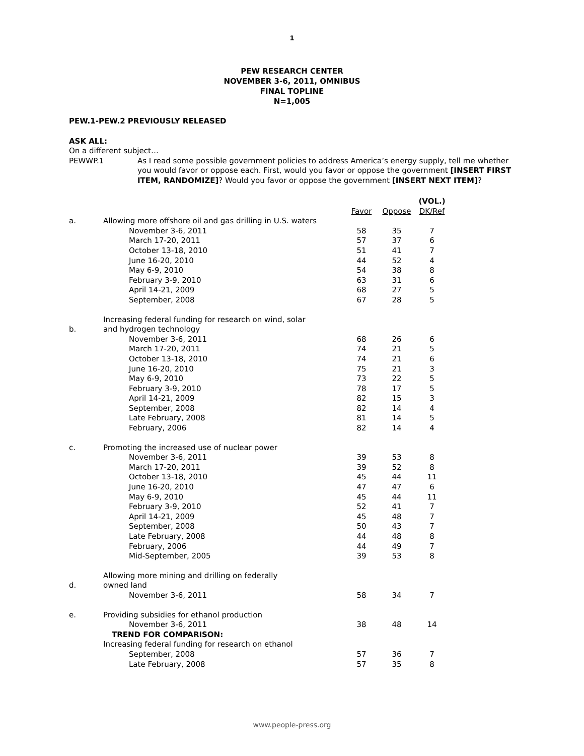1
PEW RESEARCH CENTER
NOVEMBER 3-6, 2011, OMNIBUS
FINAL TOPLINE
N=1,005
PEW.1-PEW.2 PREVIOUSLY RELEASED
ASK ALL:
On a different subject…
PEWWP.1
As I read some possible government policies to address America’s energy supply, tell me whether you would favor or oppose each. First, would you favor or oppose the government [INSERT FIRST ITEM, RANDOMIZE]? Would you favor or oppose the government [INSERT NEXT ITEM]?
| | | Favor | Oppose | (VOL.) DK/Ref |
| --- | --- | --- | --- | --- |
| a. | Allowing more offshore oil and gas drilling in U.S. waters | | | |
| | November 3-6, 2011 | 58 | 35 | 7 |
| | March 17-20, 2011 | 57 | 37 | 6 |
| | October 13-18, 2010 | 51 | 41 | 7 |
| | June 16-20, 2010 | 44 | 52 | 4 |
| | May 6-9, 2010 | 54 | 38 | 8 |
| | February 3-9, 2010 | 63 | 31 | 6 |
| | April 14-21, 2009 | 68 | 27 | 5 |
| | September, 2008 | 67 | 28 | 5 |
| b. | Increasing federal funding for research on wind, solar and hydrogen technology | | | |
| | November 3-6, 2011 | 68 | 26 | 6 |
| | March 17-20, 2011 | 74 | 21 | 5 |
| | October 13-18, 2010 | 74 | 21 | 6 |
| | June 16-20, 2010 | 75 | 21 | 3 |
| | May 6-9, 2010 | 73 | 22 | 5 |
| | February 3-9, 2010 | 78 | 17 | 5 |
| | April 14-21, 2009 | 82 | 15 | 3 |
| | September, 2008 | 82 | 14 | 4 |
| | Late February, 2008 | 81 | 14 | 5 |
| | February, 2006 | 82 | 14 | 4 |
| c. | Promoting the increased use of nuclear power | | | |
| | November 3-6, 2011 | 39 | 53 | 8 |
| | March 17-20, 2011 | 39 | 52 | 8 |
| | October 13-18, 2010 | 45 | 44 | 11 |
| | June 16-20, 2010 | 47 | 47 | 6 |
| | May 6-9, 2010 | 45 | 44 | 11 |
| | February 3-9, 2010 | 52 | 41 | 7 |
| | April 14-21, 2009 | 45 | 48 | 7 |
| | September, 2008 | 50 | 43 | 7 |
| | Late February, 2008 | 44 | 48 | 8 |
| | February, 2006 | 44 | 49 | 7 |
| | Mid-September, 2005 | 39 | 53 | 8 |
| d. | Allowing more mining and drilling on federally owned land | | | |
| | November 3-6, 2011 | 58 | 34 | 7 |
| e. | Providing subsidies for ethanol production | | | |
| | November 3-6, 2011 | 38 | 48 | 14 |
| | TREND FOR COMPARISON: | | | |
| | Increasing federal funding for research on ethanol | | | |
| | September, 2008 | 57 | 36 | 7 |
| | Late February, 2008 | 57 | 35 | 8 |
www.people-press.org